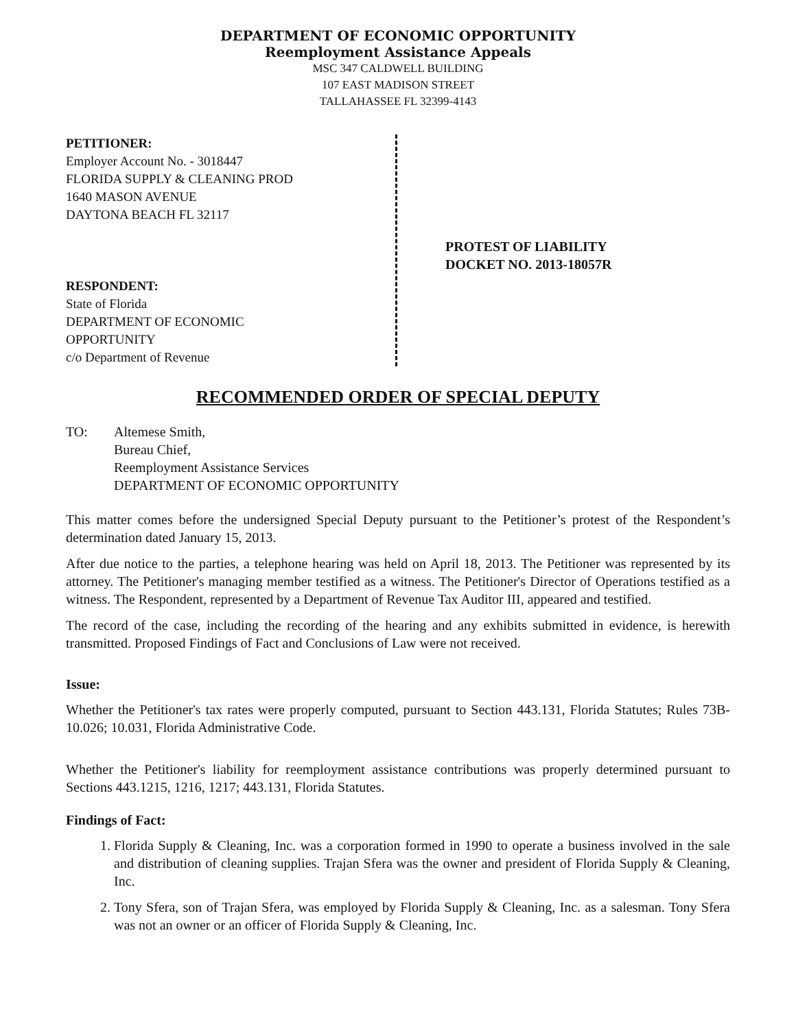DEPARTMENT OF ECONOMIC OPPORTUNITY
Reemployment Assistance Appeals
MSC 347 CALDWELL BUILDING
107 EAST MADISON STREET
TALLAHASSEE FL 32399-4143
PETITIONER:
Employer Account No. - 3018447
FLORIDA SUPPLY & CLEANING PROD
1640 MASON AVENUE
DAYTONA BEACH FL 32117
RESPONDENT:
State of Florida
DEPARTMENT OF ECONOMIC
OPPORTUNITY
c/o Department of Revenue
PROTEST OF LIABILITY
DOCKET NO. 2013-18057R
RECOMMENDED ORDER OF SPECIAL DEPUTY
TO: Altemese Smith,
Bureau Chief,
Reemployment Assistance Services
DEPARTMENT OF ECONOMIC OPPORTUNITY
This matter comes before the undersigned Special Deputy pursuant to the Petitioner’s protest of the Respondent’s determination dated January 15, 2013.
After due notice to the parties, a telephone hearing was held on April 18, 2013. The Petitioner was represented by its attorney. The Petitioner's managing member testified as a witness. The Petitioner's Director of Operations testified as a witness. The Respondent, represented by a Department of Revenue Tax Auditor III, appeared and testified.
The record of the case, including the recording of the hearing and any exhibits submitted in evidence, is herewith transmitted. Proposed Findings of Fact and Conclusions of Law were not received.
Issue:
Whether the Petitioner's tax rates were properly computed, pursuant to Section 443.131, Florida Statutes; Rules 73B-10.026; 10.031, Florida Administrative Code.
Whether the Petitioner's liability for reemployment assistance contributions was properly determined pursuant to Sections 443.1215, 1216, 1217; 443.131, Florida Statutes.
Findings of Fact:
1. Florida Supply & Cleaning, Inc. was a corporation formed in 1990 to operate a business involved in the sale and distribution of cleaning supplies. Trajan Sfera was the owner and president of Florida Supply & Cleaning, Inc.
2. Tony Sfera, son of Trajan Sfera, was employed by Florida Supply & Cleaning, Inc. as a salesman. Tony Sfera was not an owner or an officer of Florida Supply & Cleaning, Inc.